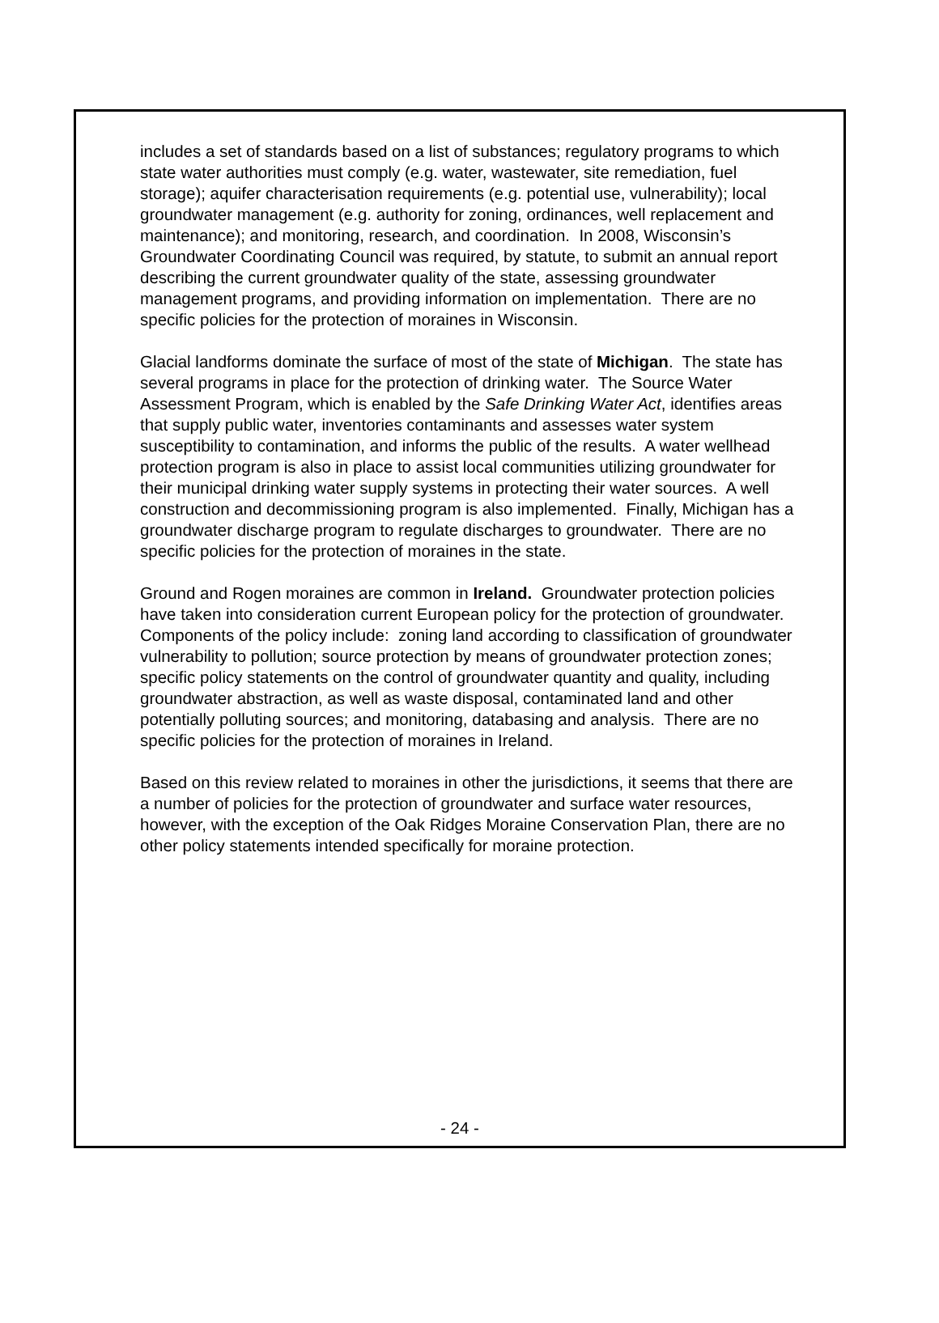includes a set of standards based on a list of substances; regulatory programs to which state water authorities must comply (e.g. water, wastewater, site remediation, fuel storage); aquifer characterisation requirements (e.g. potential use, vulnerability); local groundwater management (e.g. authority for zoning, ordinances, well replacement and maintenance); and monitoring, research, and coordination. In 2008, Wisconsin’s Groundwater Coordinating Council was required, by statute, to submit an annual report describing the current groundwater quality of the state, assessing groundwater management programs, and providing information on implementation. There are no specific policies for the protection of moraines in Wisconsin.
Glacial landforms dominate the surface of most of the state of Michigan. The state has several programs in place for the protection of drinking water. The Source Water Assessment Program, which is enabled by the Safe Drinking Water Act, identifies areas that supply public water, inventories contaminants and assesses water system susceptibility to contamination, and informs the public of the results. A water wellhead protection program is also in place to assist local communities utilizing groundwater for their municipal drinking water supply systems in protecting their water sources. A well construction and decommissioning program is also implemented. Finally, Michigan has a groundwater discharge program to regulate discharges to groundwater. There are no specific policies for the protection of moraines in the state.
Ground and Rogen moraines are common in Ireland. Groundwater protection policies have taken into consideration current European policy for the protection of groundwater. Components of the policy include: zoning land according to classification of groundwater vulnerability to pollution; source protection by means of groundwater protection zones; specific policy statements on the control of groundwater quantity and quality, including groundwater abstraction, as well as waste disposal, contaminated land and other potentially polluting sources; and monitoring, databasing and analysis. There are no specific policies for the protection of moraines in Ireland.
Based on this review related to moraines in other the jurisdictions, it seems that there are a number of policies for the protection of groundwater and surface water resources, however, with the exception of the Oak Ridges Moraine Conservation Plan, there are no other policy statements intended specifically for moraine protection.
- 24 -